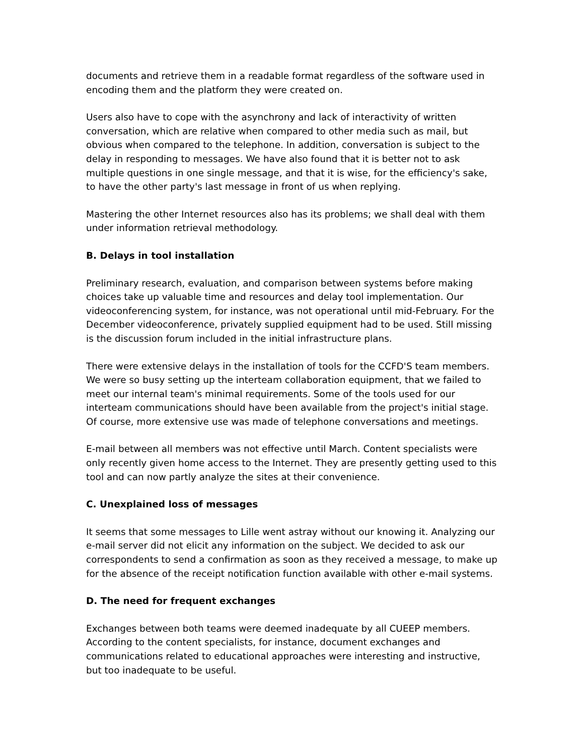documents and retrieve them in a readable format regardless of the software used in encoding them and the platform they were created on.
Users also have to cope with the asynchrony and lack of interactivity of written conversation, which are relative when compared to other media such as mail, but obvious when compared to the telephone. In addition, conversation is subject to the delay in responding to messages. We have also found that it is better not to ask multiple questions in one single message, and that it is wise, for the efficiency's sake, to have the other party's last message in front of us when replying.
Mastering the other Internet resources also has its problems; we shall deal with them under information retrieval methodology.
B. Delays in tool installation
Preliminary research, evaluation, and comparison between systems before making choices take up valuable time and resources and delay tool implementation. Our videoconferencing system, for instance, was not operational until mid-February. For the December videoconference, privately supplied equipment had to be used. Still missing is the discussion forum included in the initial infrastructure plans.
There were extensive delays in the installation of tools for the CCFD'S team members. We were so busy setting up the interteam collaboration equipment, that we failed to meet our internal team's minimal requirements. Some of the tools used for our interteam communications should have been available from the project's initial stage. Of course, more extensive use was made of telephone conversations and meetings.
E-mail between all members was not effective until March. Content specialists were only recently given home access to the Internet. They are presently getting used to this tool and can now partly analyze the sites at their convenience.
C. Unexplained loss of messages
It seems that some messages to Lille went astray without our knowing it. Analyzing our e-mail server did not elicit any information on the subject. We decided to ask our correspondents to send a confirmation as soon as they received a message, to make up for the absence of the receipt notification function available with other e-mail systems.
D. The need for frequent exchanges
Exchanges between both teams were deemed inadequate by all CUEEP members. According to the content specialists, for instance, document exchanges and communications related to educational approaches were interesting and instructive, but too inadequate to be useful.